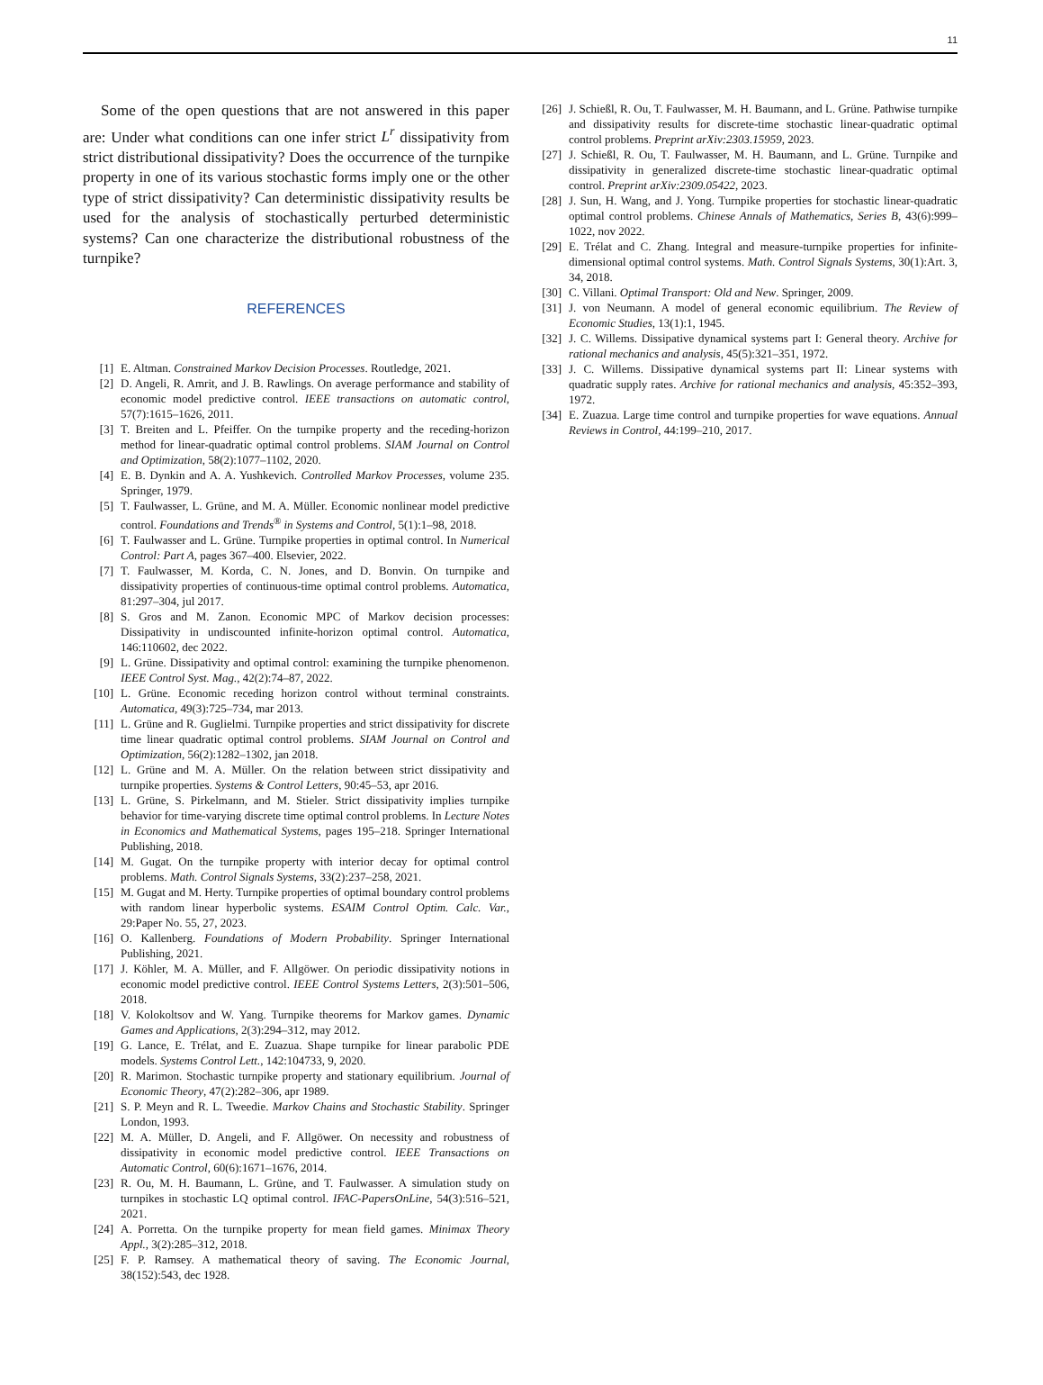11
Some of the open questions that are not answered in this paper are: Under what conditions can one infer strict L<sup>r</sup> dissipativity from strict distributional dissipativity? Does the occurrence of the turnpike property in one of its various stochastic forms imply one or the other type of strict dissipativity? Can deterministic dissipativity results be used for the analysis of stochastically perturbed deterministic systems? Can one characterize the distributional robustness of the turnpike?
REFERENCES
[1] E. Altman. Constrained Markov Decision Processes. Routledge, 2021.
[2] D. Angeli, R. Amrit, and J. B. Rawlings. On average performance and stability of economic model predictive control. IEEE transactions on automatic control, 57(7):1615–1626, 2011.
[3] T. Breiten and L. Pfeiffer. On the turnpike property and the receding-horizon method for linear-quadratic optimal control problems. SIAM Journal on Control and Optimization, 58(2):1077–1102, 2020.
[4] E. B. Dynkin and A. A. Yushkevich. Controlled Markov Processes, volume 235. Springer, 1979.
[5] T. Faulwasser, L. Grüne, and M. A. Müller. Economic nonlinear model predictive control. Foundations and Trends<sup>®</sup> in Systems and Control, 5(1):1–98, 2018.
[6] T. Faulwasser and L. Grüne. Turnpike properties in optimal control. In Numerical Control: Part A, pages 367–400. Elsevier, 2022.
[7] T. Faulwasser, M. Korda, C. N. Jones, and D. Bonvin. On turnpike and dissipativity properties of continuous-time optimal control problems. Automatica, 81:297–304, jul 2017.
[8] S. Gros and M. Zanon. Economic MPC of Markov decision processes: Dissipativity in undiscounted infinite-horizon optimal control. Automatica, 146:110602, dec 2022.
[9] L. Grüne. Dissipativity and optimal control: examining the turnpike phenomenon. IEEE Control Syst. Mag., 42(2):74–87, 2022.
[10] L. Grüne. Economic receding horizon control without terminal constraints. Automatica, 49(3):725–734, mar 2013.
[11] L. Grüne and R. Guglielmi. Turnpike properties and strict dissipativity for discrete time linear quadratic optimal control problems. SIAM Journal on Control and Optimization, 56(2):1282–1302, jan 2018.
[12] L. Grüne and M. A. Müller. On the relation between strict dissipativity and turnpike properties. Systems & Control Letters, 90:45–53, apr 2016.
[13] L. Grüne, S. Pirkelmann, and M. Stieler. Strict dissipativity implies turnpike behavior for time-varying discrete time optimal control problems. In Lecture Notes in Economics and Mathematical Systems, pages 195–218. Springer International Publishing, 2018.
[14] M. Gugat. On the turnpike property with interior decay for optimal control problems. Math. Control Signals Systems, 33(2):237–258, 2021.
[15] M. Gugat and M. Herty. Turnpike properties of optimal boundary control problems with random linear hyperbolic systems. ESAIM Control Optim. Calc. Var., 29:Paper No. 55, 27, 2023.
[16] O. Kallenberg. Foundations of Modern Probability. Springer International Publishing, 2021.
[17] J. Köhler, M. A. Müller, and F. Allgöwer. On periodic dissipativity notions in economic model predictive control. IEEE Control Systems Letters, 2(3):501–506, 2018.
[18] V. Kolokoltsov and W. Yang. Turnpike theorems for Markov games. Dynamic Games and Applications, 2(3):294–312, may 2012.
[19] G. Lance, E. Trélat, and E. Zuazua. Shape turnpike for linear parabolic PDE models. Systems Control Lett., 142:104733, 9, 2020.
[20] R. Marimon. Stochastic turnpike property and stationary equilibrium. Journal of Economic Theory, 47(2):282–306, apr 1989.
[21] S. P. Meyn and R. L. Tweedie. Markov Chains and Stochastic Stability. Springer London, 1993.
[22] M. A. Müller, D. Angeli, and F. Allgöwer. On necessity and robustness of dissipativity in economic model predictive control. IEEE Transactions on Automatic Control, 60(6):1671–1676, 2014.
[23] R. Ou, M. H. Baumann, L. Grüne, and T. Faulwasser. A simulation study on turnpikes in stochastic LQ optimal control. IFAC-PapersOnLine, 54(3):516–521, 2021.
[24] A. Porretta. On the turnpike property for mean field games. Minimax Theory Appl., 3(2):285–312, 2018.
[25] F. P. Ramsey. A mathematical theory of saving. The Economic Journal, 38(152):543, dec 1928.
[26] J. Schießl, R. Ou, T. Faulwasser, M. H. Baumann, and L. Grüne. Pathwise turnpike and dissipativity results for discrete-time stochastic linear-quadratic optimal control problems. Preprint arXiv:2303.15959, 2023.
[27] J. Schießl, R. Ou, T. Faulwasser, M. H. Baumann, and L. Grüne. Turnpike and dissipativity in generalized discrete-time stochastic linear-quadratic optimal control. Preprint arXiv:2309.05422, 2023.
[28] J. Sun, H. Wang, and J. Yong. Turnpike properties for stochastic linear-quadratic optimal control problems. Chinese Annals of Mathematics, Series B, 43(6):999–1022, nov 2022.
[29] E. Trélat and C. Zhang. Integral and measure-turnpike properties for infinite-dimensional optimal control systems. Math. Control Signals Systems, 30(1):Art. 3, 34, 2018.
[30] C. Villani. Optimal Transport: Old and New. Springer, 2009.
[31] J. von Neumann. A model of general economic equilibrium. The Review of Economic Studies, 13(1):1, 1945.
[32] J. C. Willems. Dissipative dynamical systems part I: General theory. Archive for rational mechanics and analysis, 45(5):321–351, 1972.
[33] J. C. Willems. Dissipative dynamical systems part II: Linear systems with quadratic supply rates. Archive for rational mechanics and analysis, 45:352–393, 1972.
[34] E. Zuazua. Large time control and turnpike properties for wave equations. Annual Reviews in Control, 44:199–210, 2017.